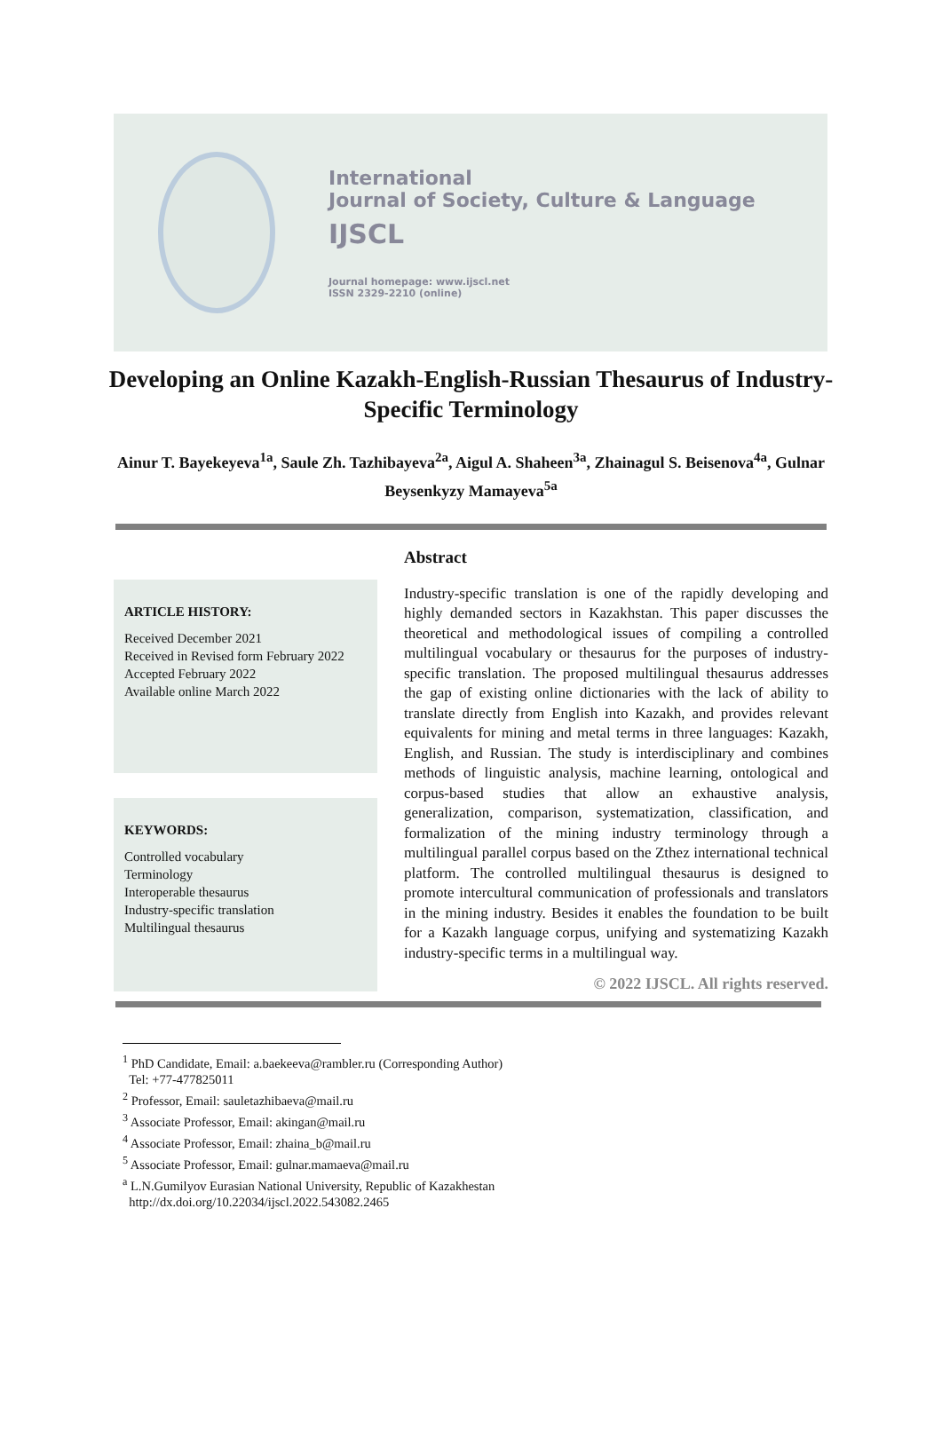International
Journal of Society, Culture & Language
IJSCL
Journal homepage: www.ijscl.net
ISSN 2329-2210 (online)
Developing an Online Kazakh-English-Russian Thesaurus of Industry-Specific Terminology
Ainur T. Bayekeyeva<sup>1a</sup>, Saule Zh. Tazhibayeva<sup>2a</sup>, Aigul A. Shaheen<sup>3a</sup>, Zhainagul S. Beisenova<sup>4a</sup>, Gulnar Beysenkyzy Mamayeva<sup>5a</sup>
ARTICLE HISTORY:
Received December 2021
Received in Revised form February 2022
Accepted February 2022
Available online March 2022
KEYWORDS:
Controlled vocabulary
Terminology
Interoperable thesaurus
Industry-specific translation
Multilingual thesaurus
Abstract
Industry-specific translation is one of the rapidly developing and highly demanded sectors in Kazakhstan. This paper discusses the theoretical and methodological issues of compiling a controlled multilingual vocabulary or thesaurus for the purposes of industry-specific translation. The proposed multilingual thesaurus addresses the gap of existing online dictionaries with the lack of ability to translate directly from English into Kazakh, and provides relevant equivalents for mining and metal terms in three languages: Kazakh, English, and Russian. The study is interdisciplinary and combines methods of linguistic analysis, machine learning, ontological and corpus-based studies that allow an exhaustive analysis, generalization, comparison, systematization, classification, and formalization of the mining industry terminology through a multilingual parallel corpus based on the Zthez international technical platform. The controlled multilingual thesaurus is designed to promote intercultural communication of professionals and translators in the mining industry. Besides it enables the foundation to be built for a Kazakh language corpus, unifying and systematizing Kazakh industry-specific terms in a multilingual way.
© 2022 IJSCL. All rights reserved.
<sup>1</sup> PhD Candidate, Email: a.baekeeva@rambler.ru (Corresponding Author)
Tel: +77-477825011
<sup>2</sup> Professor, Email: sauletazhibaeva@mail.ru
<sup>3</sup> Associate Professor, Email: akingan@mail.ru
<sup>4</sup> Associate Professor, Email: zhaina_b@mail.ru
<sup>5</sup> Associate Professor, Email: gulnar.mamaeva@mail.ru
<sup>a</sup> L.N.Gumilyov Eurasian National University, Republic of Kazakhestan
http://dx.doi.org/10.22034/ijscl.2022.543082.2465